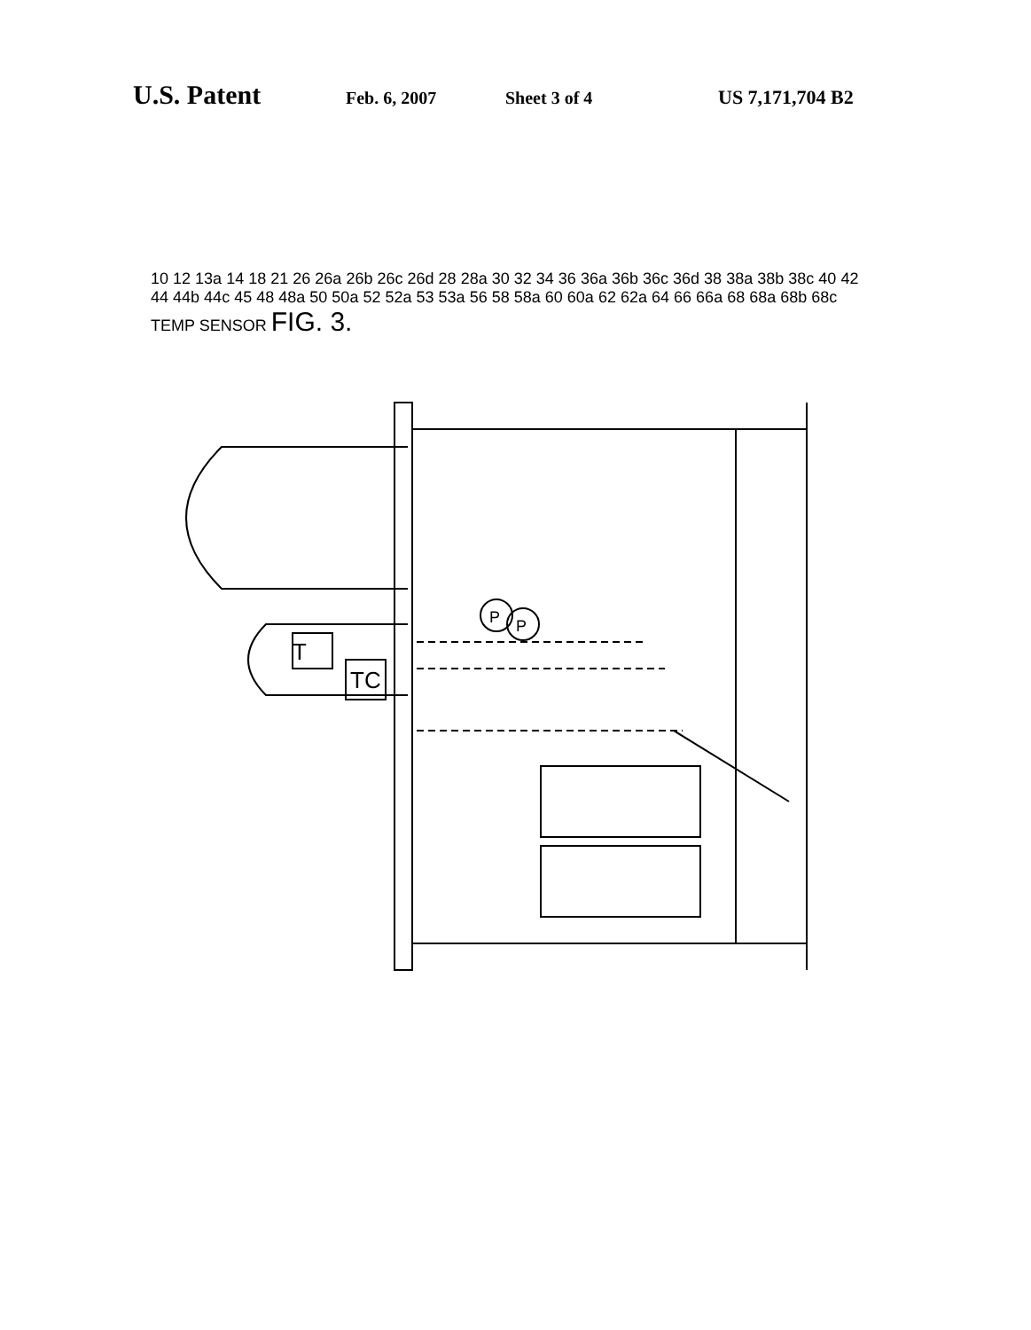U.S. Patent Feb. 6, 2007 Sheet 3 of 4 US 7,171,704 B2
T
TC
P
P
10 12 13a 14 18 21 26 26a 26b 26c 26d 28 28a 30 32 34 36 36a 36b 36c 36d 38 38a 38b 38c 40 42 44 44b 44c 45 48 48a 50 50a 52 52a 53 53a 56 58 58a 60 60a 62 62a 64 66 66a 68 68a 68b 68c TEMP SENSOR FIG. 3.